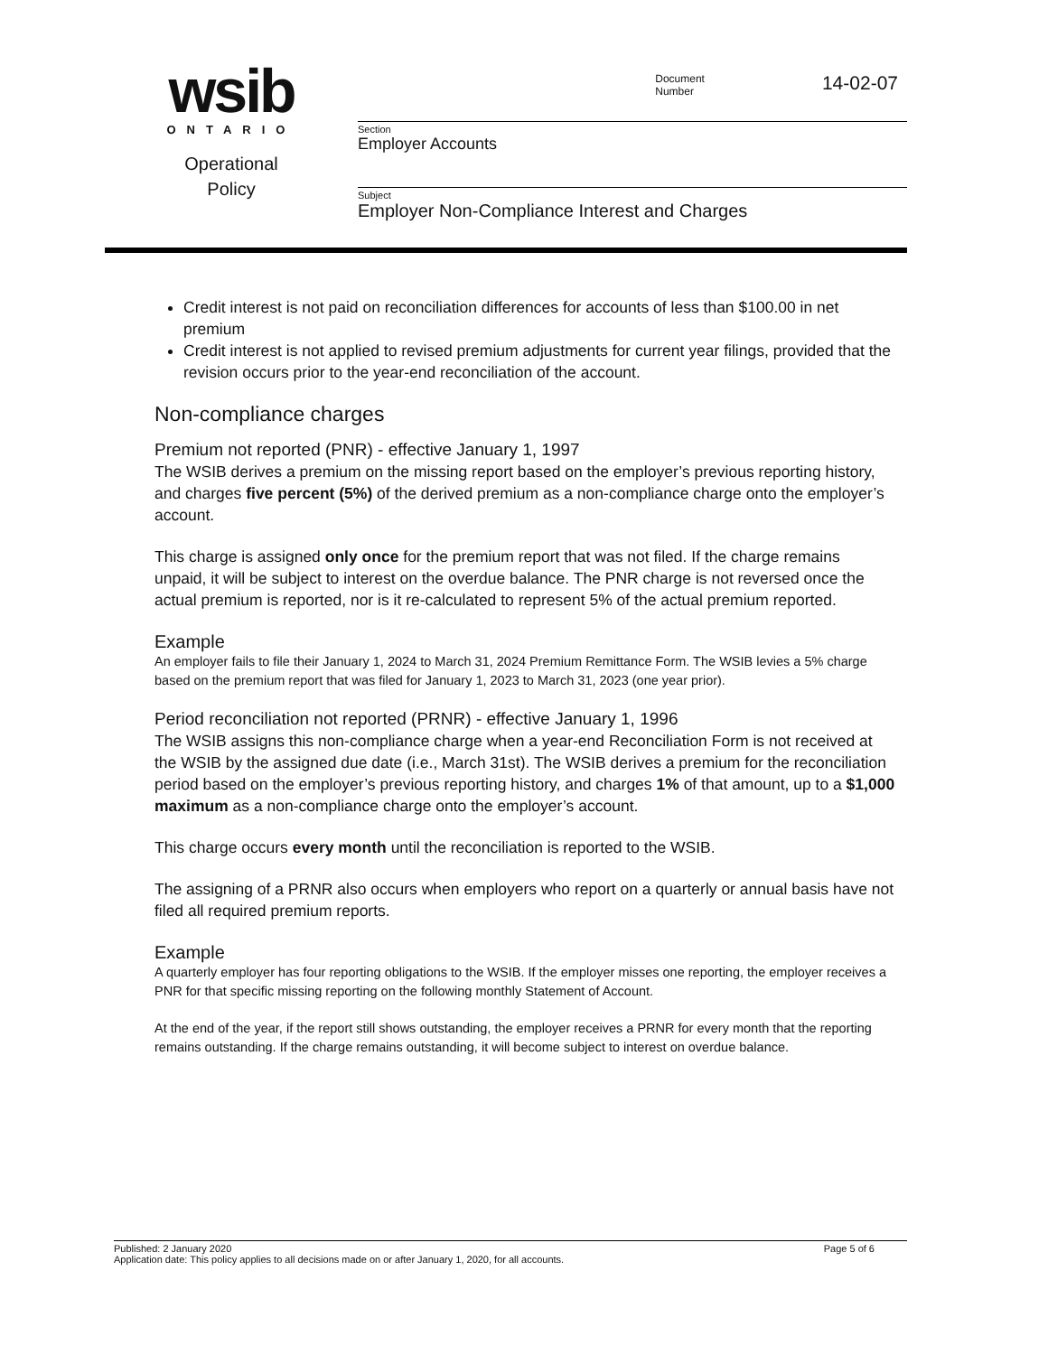wsib
ONTARIO
Operational
Policy
Document
Number 14-02-07
Section
Employer Accounts
Subject
Employer Non-Compliance Interest and Charges
Credit interest is not paid on reconciliation differences for accounts of less than $100.00 in net premium
Credit interest is not applied to revised premium adjustments for current year filings, provided that the revision occurs prior to the year-end reconciliation of the account.
Non-compliance charges
Premium not reported (PNR) - effective January 1, 1997
The WSIB derives a premium on the missing report based on the employer’s previous reporting history, and charges five percent (5%) of the derived premium as a non-compliance charge onto the employer’s account.
This charge is assigned only once for the premium report that was not filed. If the charge remains unpaid, it will be subject to interest on the overdue balance. The PNR charge is not reversed once the actual premium is reported, nor is it re-calculated to represent 5% of the actual premium reported.
Example
An employer fails to file their January 1, 2024 to March 31, 2024 Premium Remittance Form. The WSIB levies a 5% charge based on the premium report that was filed for January 1, 2023 to March 31, 2023 (one year prior).
Period reconciliation not reported (PRNR) - effective January 1, 1996
The WSIB assigns this non-compliance charge when a year-end Reconciliation Form is not received at the WSIB by the assigned due date (i.e., March 31st). The WSIB derives a premium for the reconciliation period based on the employer’s previous reporting history, and charges 1% of that amount, up to a $1,000 maximum as a non-compliance charge onto the employer’s account.
This charge occurs every month until the reconciliation is reported to the WSIB.
The assigning of a PRNR also occurs when employers who report on a quarterly or annual basis have not filed all required premium reports.
Example
A quarterly employer has four reporting obligations to the WSIB. If the employer misses one reporting, the employer receives a PNR for that specific missing reporting on the following monthly Statement of Account.
At the end of the year, if the report still shows outstanding, the employer receives a PRNR for every month that the reporting remains outstanding. If the charge remains outstanding, it will become subject to interest on overdue balance.
Published: 2 January 2020 Page 5 of 6
Application date: This policy applies to all decisions made on or after January 1, 2020, for all accounts.